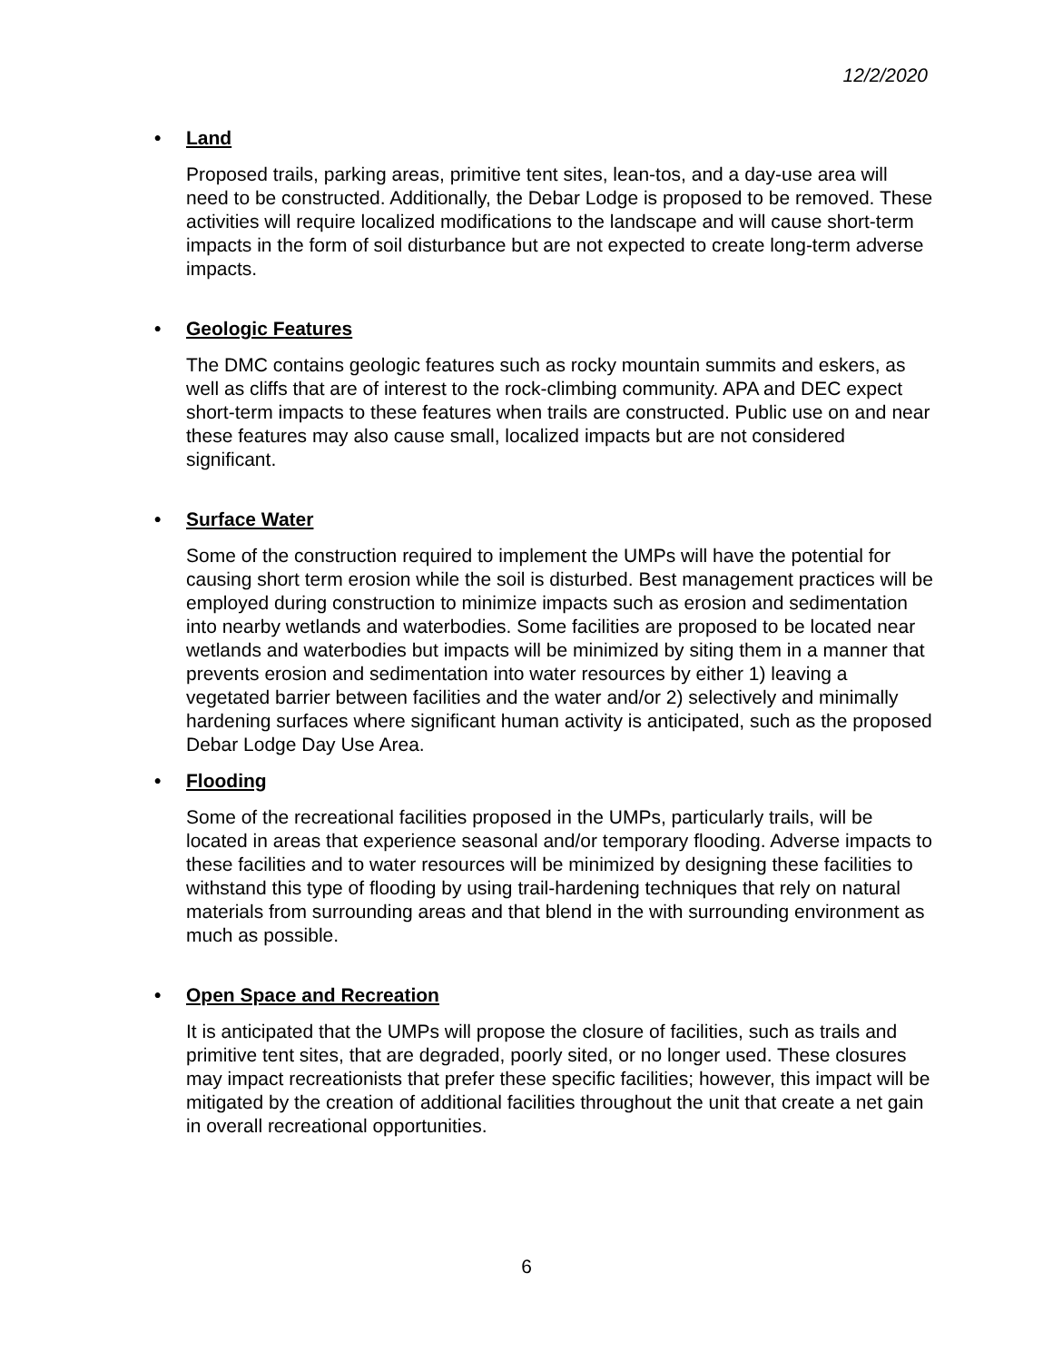12/2/2020
• Land
Proposed trails, parking areas, primitive tent sites, lean-tos, and a day-use area will need to be constructed. Additionally, the Debar Lodge is proposed to be removed. These activities will require localized modifications to the landscape and will cause short-term impacts in the form of soil disturbance but are not expected to create long-term adverse impacts.
• Geologic Features
The DMC contains geologic features such as rocky mountain summits and eskers, as well as cliffs that are of interest to the rock-climbing community. APA and DEC expect short-term impacts to these features when trails are constructed. Public use on and near these features may also cause small, localized impacts but are not considered significant.
• Surface Water
Some of the construction required to implement the UMPs will have the potential for causing short term erosion while the soil is disturbed. Best management practices will be employed during construction to minimize impacts such as erosion and sedimentation into nearby wetlands and waterbodies. Some facilities are proposed to be located near wetlands and waterbodies but impacts will be minimized by siting them in a manner that prevents erosion and sedimentation into water resources by either 1) leaving a vegetated barrier between facilities and the water and/or 2) selectively and minimally hardening surfaces where significant human activity is anticipated, such as the proposed Debar Lodge Day Use Area.
• Flooding
Some of the recreational facilities proposed in the UMPs, particularly trails, will be located in areas that experience seasonal and/or temporary flooding. Adverse impacts to these facilities and to water resources will be minimized by designing these facilities to withstand this type of flooding by using trail-hardening techniques that rely on natural materials from surrounding areas and that blend in the with surrounding environment as much as possible.
• Open Space and Recreation
It is anticipated that the UMPs will propose the closure of facilities, such as trails and primitive tent sites, that are degraded, poorly sited, or no longer used. These closures may impact recreationists that prefer these specific facilities; however, this impact will be mitigated by the creation of additional facilities throughout the unit that create a net gain in overall recreational opportunities.
6